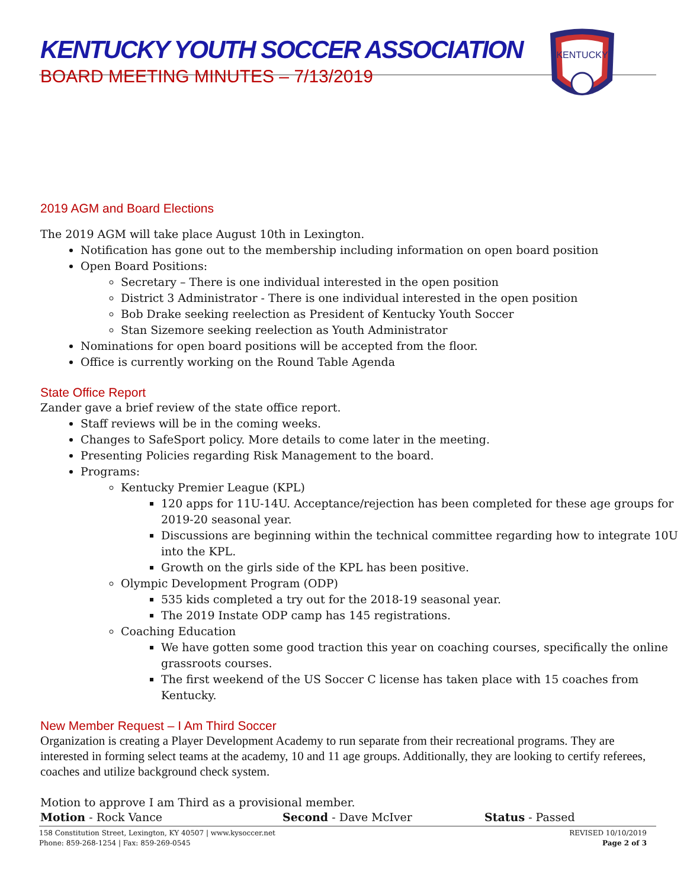KENTUCKY YOUTH SOCCER ASSOCIATION
BOARD MEETING MINUTES – 7/13/2019
KENTUCKY
2019 AGM and Board Elections
The 2019 AGM will take place August 10th in Lexington.
Notification has gone out to the membership including information on open board position
Open Board Positions:
Secretary – There is one individual interested in the open position
District 3 Administrator - There is one individual interested in the open position
Bob Drake seeking reelection as President of Kentucky Youth Soccer
Stan Sizemore seeking reelection as Youth Administrator
Nominations for open board positions will be accepted from the floor.
Office is currently working on the Round Table Agenda
State Office Report
Zander gave a brief review of the state office report.
Staff reviews will be in the coming weeks.
Changes to SafeSport policy. More details to come later in the meeting.
Presenting Policies regarding Risk Management to the board.
Programs:
Kentucky Premier League (KPL)
120 apps for 11U-14U. Acceptance/rejection has been completed for these age groups for 2019-20 seasonal year.
Discussions are beginning within the technical committee regarding how to integrate 10U into the KPL.
Growth on the girls side of the KPL has been positive.
Olympic Development Program (ODP)
535 kids completed a try out for the 2018-19 seasonal year.
The 2019 Instate ODP camp has 145 registrations.
Coaching Education
We have gotten some good traction this year on coaching courses, specifically the online grassroots courses.
The first weekend of the US Soccer C license has taken place with 15 coaches from Kentucky.
New Member Request – I Am Third Soccer
Organization is creating a Player Development Academy to run separate from their recreational programs. They are interested in forming select teams at the academy, 10 and 11 age groups. Additionally, they are looking to certify referees, coaches and utilize background check system.
Motion to approve I am Third as a provisional member.
Motion - Rock Vance Second - Dave McIver Status - Passed
158 Constitution Street, Lexington, KY 40507 | www.kysoccer.net
Phone: 859-268-1254 | Fax: 859-269-0545
REVISED 10/10/2019
Page 2 of 3